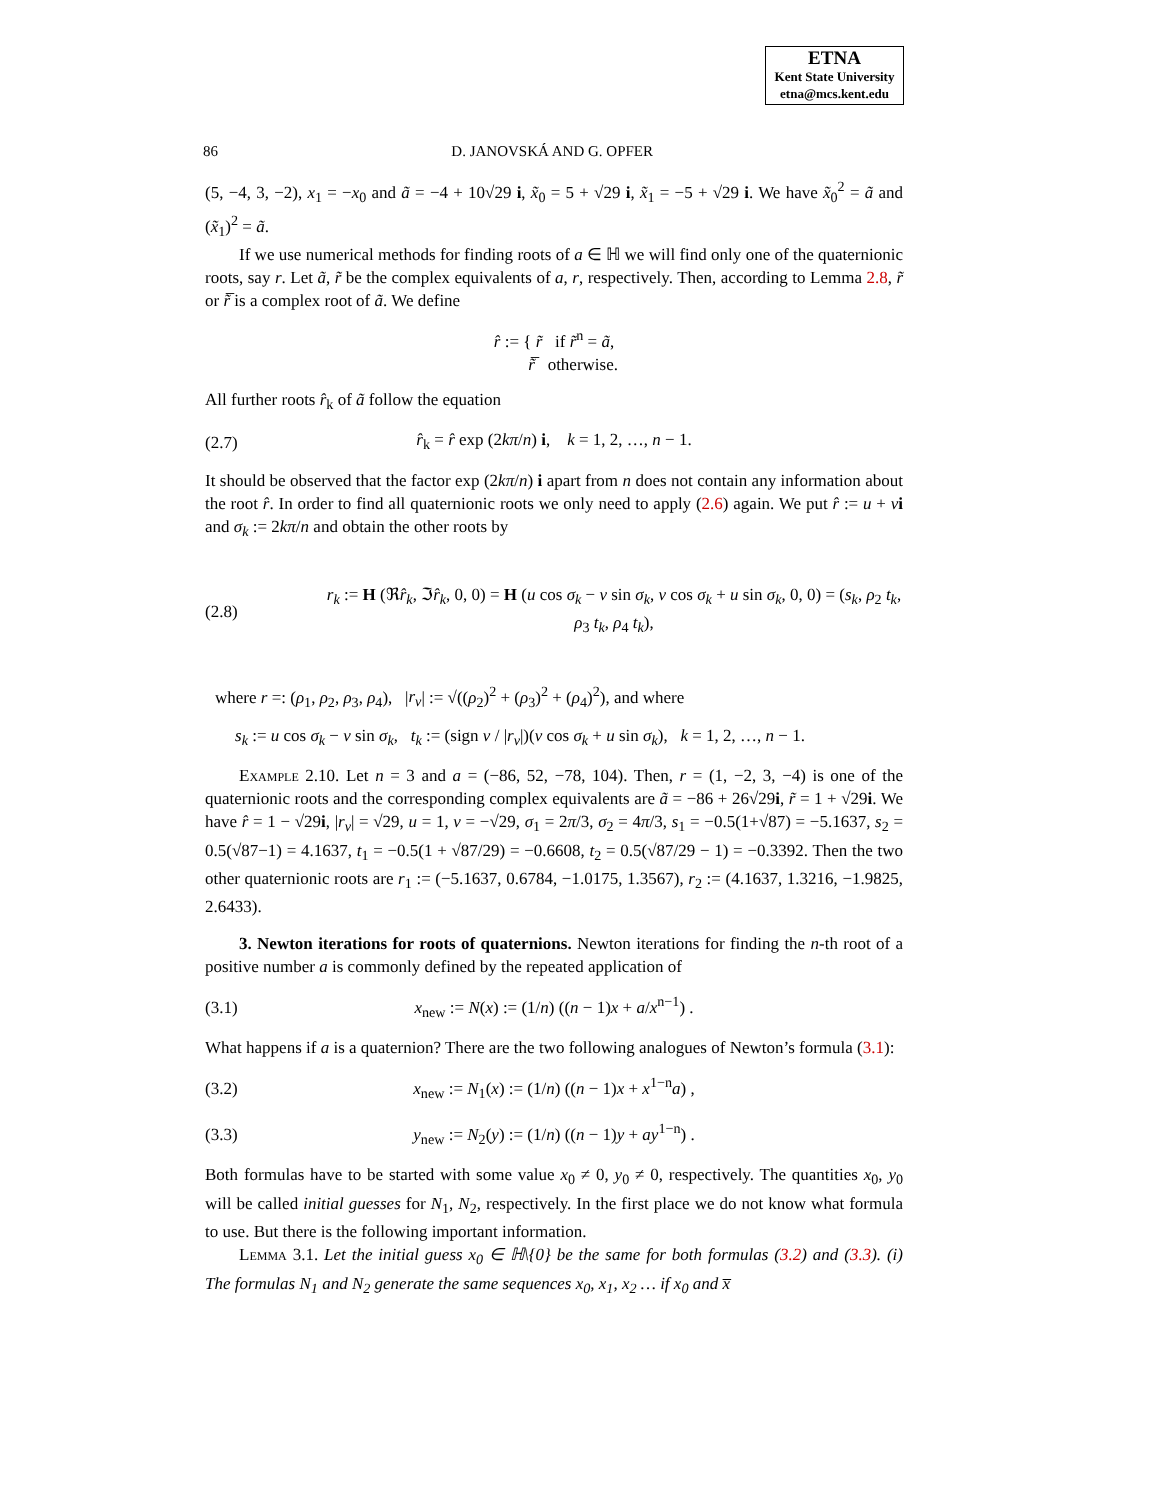ETNA
Kent State University
etna@mcs.kent.edu
86 D. JANOVSKÁ AND G. OPFER
(5, −4, 3, −2), x<sub>1</sub> = −x<sub>0</sub> and ã = −4 + 10√29 i, x̃<sub>0</sub> = 5 + √29 i, x̃<sub>1</sub> = −5 + √29 i. We have x̃<sub>0</sub><sup>2</sup> = ã and (x̃<sub>1</sub>)<sup>2</sup> = ã.
If we use numerical methods for finding roots of a ∈ ℍ we will find only one of the quaternionic roots, say r. Let ã, r̃ be the complex equivalents of a, r, respectively. Then, according to Lemma 2.8, r̃ or r̃̅ is a complex root of ã. We define
r̂ := { r̃ if r̃<sup>n</sup> = ã,
r̃̅ otherwise.
All further roots r̂<sub>k</sub> of ã follow the equation
(2.7) r̂<sub>k</sub> = r̂ exp (2kπ/n) i, k = 1, 2, …, n − 1.
It should be observed that the factor exp (2kπ/n) i apart from n does not contain any information about the root r̂. In order to find all quaternionic roots we only need to apply (2.6) again. We put r̂ := u + vi and σ<sub>k</sub> := 2kπ/n and obtain the other roots by
(2.8) r<sub>k</sub> := H (ℜr̂<sub>k</sub>, ℑr̂<sub>k</sub>, 0, 0) = H (u cos σ<sub>k</sub> − v sin σ<sub>k</sub>, v cos σ<sub>k</sub> + u sin σ<sub>k</sub>, 0, 0) = (s<sub>k</sub>, ρ<sub>2</sub> t<sub>k</sub>, ρ<sub>3</sub> t<sub>k</sub>, ρ<sub>4</sub> t<sub>k</sub>),
where r =: (ρ<sub>1</sub>, ρ<sub>2</sub>, ρ<sub>3</sub>, ρ<sub>4</sub>), |r<sub>v</sub>| := √((ρ<sub>2</sub>)<sup>2</sup> + (ρ<sub>3</sub>)<sup>2</sup> + (ρ<sub>4</sub>)<sup>2</sup>), and where
s<sub>k</sub> := u cos σ<sub>k</sub> − v sin σ<sub>k</sub>, t<sub>k</sub> := (sign v / |r<sub>v</sub>|)(v cos σ<sub>k</sub> + u sin σ<sub>k</sub>), k = 1, 2, …, n − 1.
Example 2.10. Let n = 3 and a = (−86, 52, −78, 104). Then, r = (1, −2, 3, −4) is one of the quaternionic roots and the corresponding complex equivalents are ã = −86 + 26√29i, r̃ = 1 + √29i. We have r̂ = 1 − √29i, |r<sub>v</sub>| = √29, u = 1, v = −√29, σ<sub>1</sub> = 2π/3, σ<sub>2</sub> = 4π/3, s<sub>1</sub> = −0.5(1+√87) = −5.1637, s<sub>2</sub> = 0.5(√87−1) = 4.1637, t<sub>1</sub> = −0.5(1 + √87/29) = −0.6608, t<sub>2</sub> = 0.5(√87/29 − 1) = −0.3392. Then the two other quaternionic roots are r<sub>1</sub> := (−5.1637, 0.6784, −1.0175, 1.3567), r<sub>2</sub> := (4.1637, 1.3216, −1.9825, 2.6433).
3. Newton iterations for roots of quaternions. Newton iterations for finding the n-th root of a positive number a is commonly defined by the repeated application of
(3.1) x<sub>new</sub> := N(x) := (1/n) ((n − 1)x + a/x<sup>n−1</sup>) .
What happens if a is a quaternion? There are the two following analogues of Newton’s formula (3.1):
(3.2) x<sub>new</sub> := N<sub>1</sub>(x) := (1/n) ((n − 1)x + x<sup>1−n</sup>a) ,
(3.3) y<sub>new</sub> := N<sub>2</sub>(y) := (1/n) ((n − 1)y + ay<sup>1−n</sup>) .
Both formulas have to be started with some value x<sub>0</sub> ≠ 0, y<sub>0</sub> ≠ 0, respectively. The quantities x<sub>0</sub>, y<sub>0</sub> will be called initial guesses for N<sub>1</sub>, N<sub>2</sub>, respectively. In the first place we do not know what formula to use. But there is the following important information.
Lemma 3.1. Let the initial guess x<sub>0</sub> ∈ ℍ\{0} be the same for both formulas (3.2) and (3.3). (i) The formulas N<sub>1</sub> and N<sub>2</sub> generate the same sequences x<sub>0</sub>, x<sub>1</sub>, x<sub>2</sub> … if x<sub>0</sub> and x̅